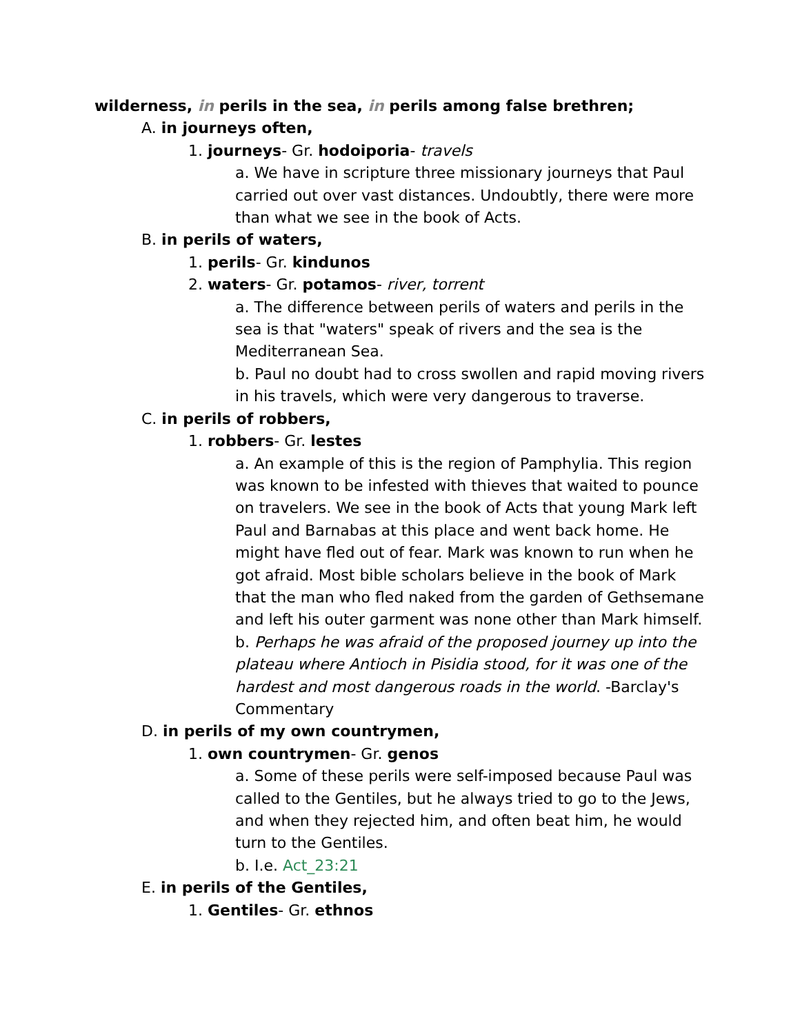wilderness, in perils in the sea, in perils among false brethren;
A. in journeys often,
1. journeys- Gr. hodoiporia- travels
a. We have in scripture three missionary journeys that Paul carried out over vast distances. Undoubtly, there were more than what we see in the book of Acts.
B. in perils of waters,
1. perils- Gr. kindunos
2. waters- Gr. potamos- river, torrent
a. The difference between perils of waters and perils in the sea is that "waters" speak of rivers and the sea is the Mediterranean Sea.
b. Paul no doubt had to cross swollen and rapid moving rivers in his travels, which were very dangerous to traverse.
C. in perils of robbers,
1. robbers- Gr. lestes
a. An example of this is the region of Pamphylia. This region was known to be infested with thieves that waited to pounce on travelers. We see in the book of Acts that young Mark left Paul and Barnabas at this place and went back home. He might have fled out of fear. Mark was known to run when he got afraid. Most bible scholars believe in the book of Mark that the man who fled naked from the garden of Gethsemane and left his outer garment was none other than Mark himself.
b. Perhaps he was afraid of the proposed journey up into the plateau where Antioch in Pisidia stood, for it was one of the hardest and most dangerous roads in the world. -Barclay's Commentary
D. in perils of my own countrymen,
1. own countrymen- Gr. genos
a. Some of these perils were self-imposed because Paul was called to the Gentiles, but he always tried to go to the Jews, and when they rejected him, and often beat him, he would turn to the Gentiles.
b. I.e. Act_23:21
E. in perils of the Gentiles,
1. Gentiles- Gr. ethnos